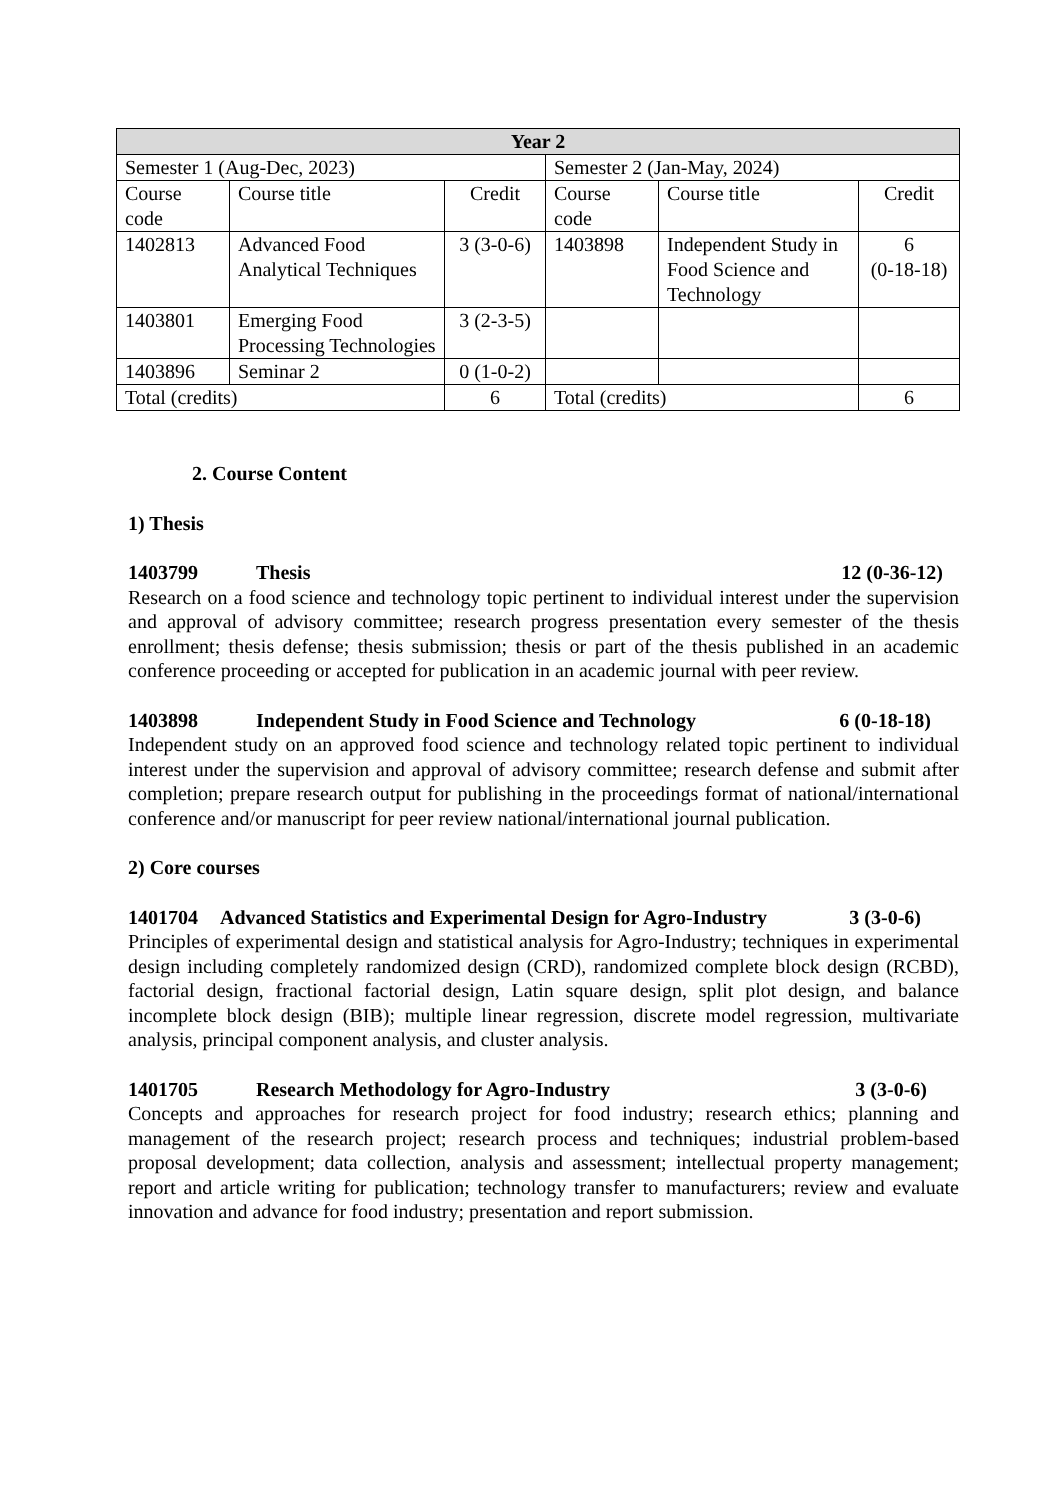| Year 2 | | | | | |
| --- | --- | --- | --- | --- | --- |
| Semester 1 (Aug-Dec, 2023) | | | Semester 2 (Jan-May, 2024) | | |
| Course code | Course title | Credit | Course code | Course title | Credit |
| 1402813 | Advanced Food Analytical Techniques | 3 (3-0-6) | 1403898 | Independent Study in Food Science and Technology | 6 (0-18-18) |
| 1403801 | Emerging Food Processing Technologies | 3 (2-3-5) | | | |
| 1403896 | Seminar 2 | 0 (1-0-2) | | | |
| Total (credits) | | 6 | Total (credits) | | 6 |
2. Course Content
1) Thesis
1403799 Thesis 12 (0-36-12)
Research on a food science and technology topic pertinent to individual interest under the supervision and approval of advisory committee; research progress presentation every semester of the thesis enrollment; thesis defense; thesis submission; thesis or part of the thesis published in an academic conference proceeding or accepted for publication in an academic journal with peer review.
1403898 Independent Study in Food Science and Technology 6 (0-18-18)
Independent study on an approved food science and technology related topic pertinent to individual interest under the supervision and approval of advisory committee; research defense and submit after completion; prepare research output for publishing in the proceedings format of national/international conference and/or manuscript for peer review national/international journal publication.
2) Core courses
1401704 Advanced Statistics and Experimental Design for Agro-Industry 3 (3-0-6)
Principles of experimental design and statistical analysis for Agro-Industry; techniques in experimental design including completely randomized design (CRD), randomized complete block design (RCBD), factorial design, fractional factorial design, Latin square design, split plot design, and balance incomplete block design (BIB); multiple linear regression, discrete model regression, multivariate analysis, principal component analysis, and cluster analysis.
1401705 Research Methodology for Agro-Industry 3 (3-0-6)
Concepts and approaches for research project for food industry; research ethics; planning and management of the research project; research process and techniques; industrial problem-based proposal development; data collection, analysis and assessment; intellectual property management; report and article writing for publication; technology transfer to manufacturers; review and evaluate innovation and advance for food industry; presentation and report submission.